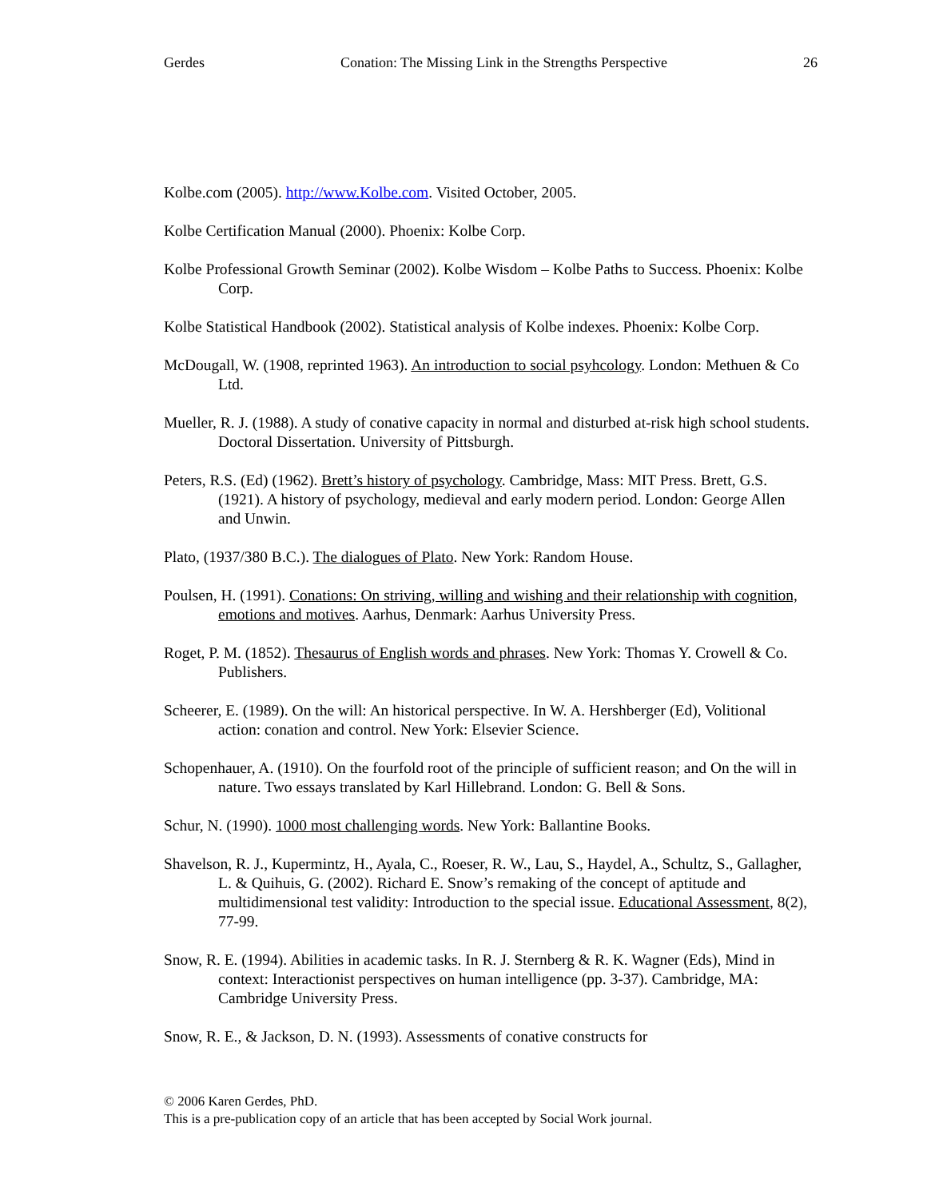Gerdes Conation: The Missing Link in the Strengths Perspective 26
Kolbe.com (2005). http://www.Kolbe.com. Visited October, 2005.
Kolbe Certification Manual (2000). Phoenix: Kolbe Corp.
Kolbe Professional Growth Seminar (2002). Kolbe Wisdom – Kolbe Paths to Success. Phoenix: Kolbe Corp.
Kolbe Statistical Handbook (2002). Statistical analysis of Kolbe indexes. Phoenix: Kolbe Corp.
McDougall, W. (1908, reprinted 1963). An introduction to social psyhcology. London: Methuen & Co Ltd.
Mueller, R. J. (1988). A study of conative capacity in normal and disturbed at-risk high school students. Doctoral Dissertation. University of Pittsburgh.
Peters, R.S. (Ed) (1962). Brett’s history of psychology. Cambridge, Mass: MIT Press. Brett, G.S. (1921). A history of psychology, medieval and early modern period. London: George Allen and Unwin.
Plato, (1937/380 B.C.). The dialogues of Plato. New York: Random House.
Poulsen, H. (1991). Conations: On striving, willing and wishing and their relationship with cognition, emotions and motives. Aarhus, Denmark: Aarhus University Press.
Roget, P. M. (1852). Thesaurus of English words and phrases. New York: Thomas Y. Crowell & Co. Publishers.
Scheerer, E. (1989). On the will: An historical perspective. In W. A. Hershberger (Ed), Volitional action: conation and control. New York: Elsevier Science.
Schopenhauer, A. (1910). On the fourfold root of the principle of sufficient reason; and On the will in nature. Two essays translated by Karl Hillebrand. London: G. Bell & Sons.
Schur, N. (1990). 1000 most challenging words. New York: Ballantine Books.
Shavelson, R. J., Kupermintz, H., Ayala, C., Roeser, R. W., Lau, S., Haydel, A., Schultz, S., Gallagher, L. & Quihuis, G. (2002). Richard E. Snow’s remaking of the concept of aptitude and multidimensional test validity: Introduction to the special issue. Educational Assessment, 8(2), 77-99.
Snow, R. E. (1994). Abilities in academic tasks. In R. J. Sternberg & R. K. Wagner (Eds), Mind in context: Interactionist perspectives on human intelligence (pp. 3-37). Cambridge, MA: Cambridge University Press.
Snow, R. E., & Jackson, D. N. (1993). Assessments of conative constructs for
© 2006 Karen Gerdes, PhD.
This is a pre-publication copy of an article that has been accepted by Social Work journal.